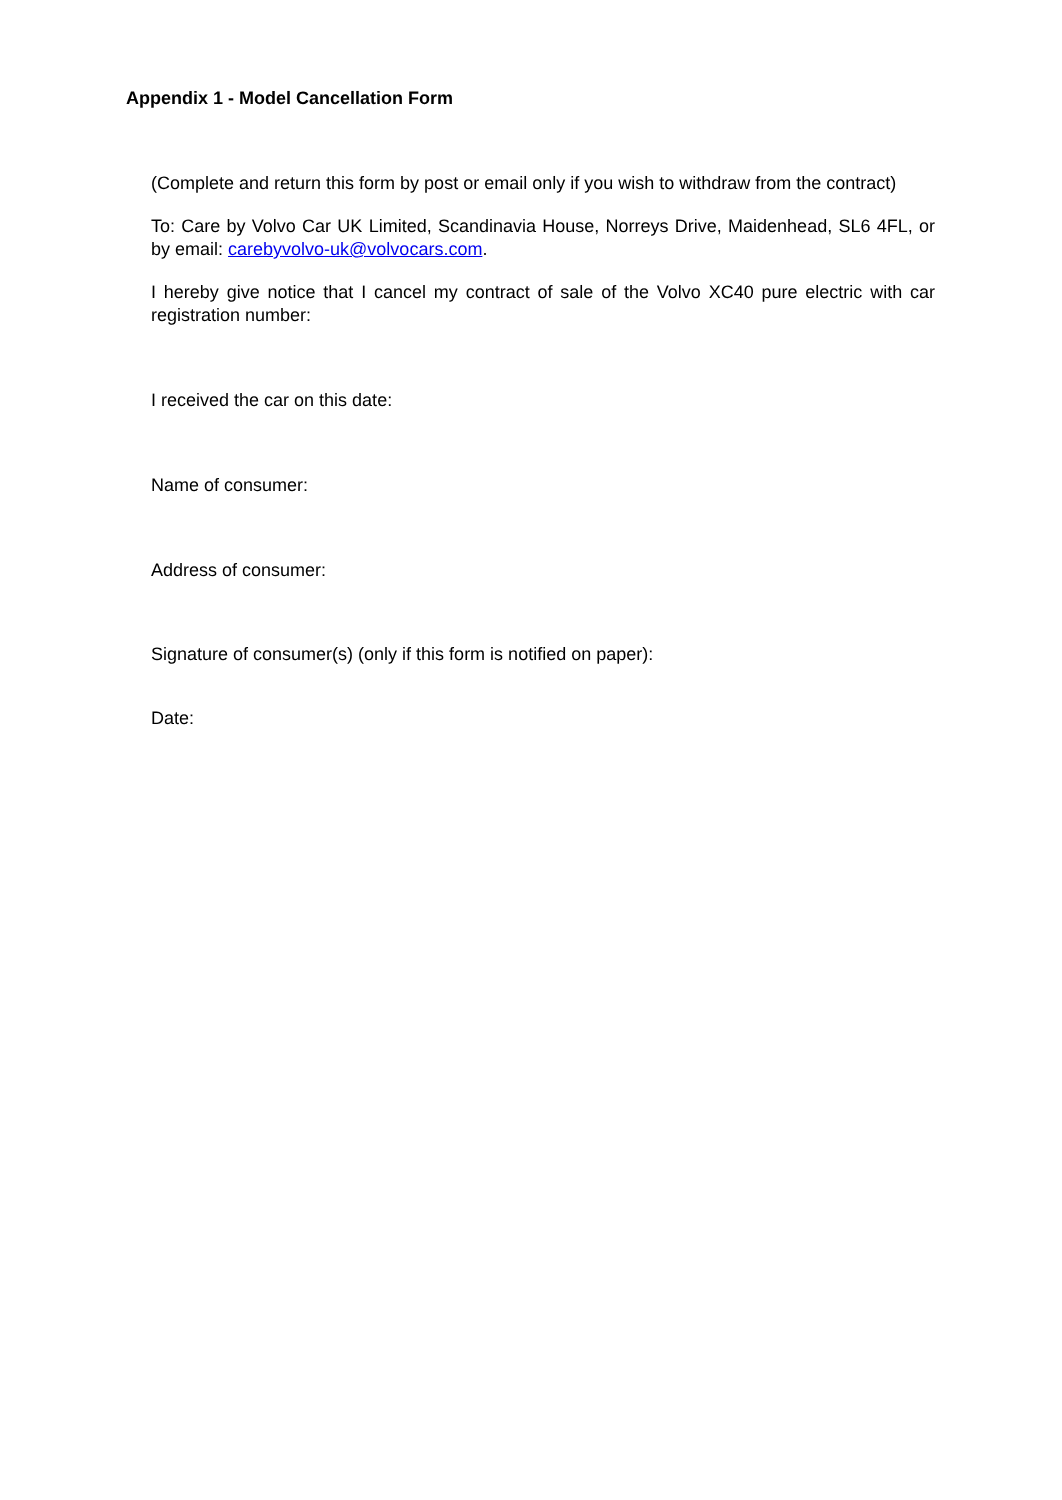Appendix 1 - Model Cancellation Form
(Complete and return this form by post or email only if you wish to withdraw from the contract)
To: Care by Volvo Car UK Limited, Scandinavia House, Norreys Drive, Maidenhead, SL6 4FL, or by email: carebyvolvo-uk@volvocars.com.
I hereby give notice that I cancel my contract of sale of the Volvo XC40 pure electric with car registration number:
I received the car on this date:
Name of consumer:
Address of consumer:
Signature of consumer(s) (only if this form is notified on paper):
Date: